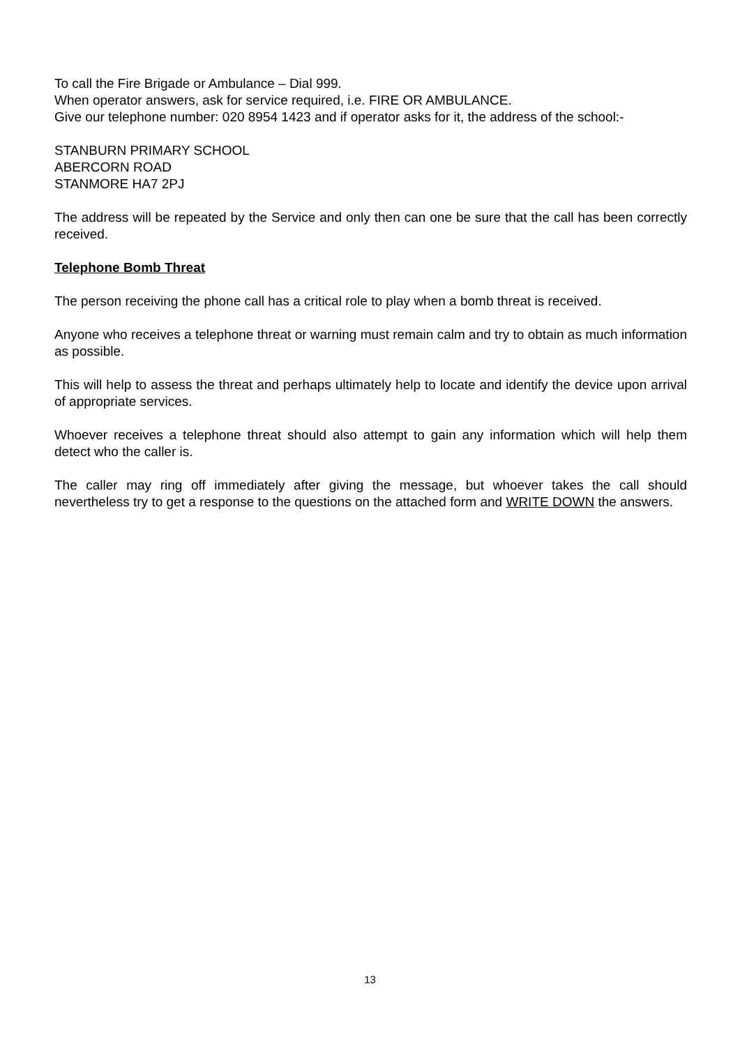To call the Fire Brigade or Ambulance – Dial 999.
When operator answers, ask for service required, i.e. FIRE OR AMBULANCE.
Give our telephone number: 020 8954 1423 and if operator asks for it, the address of the school:-
STANBURN PRIMARY SCHOOL
ABERCORN ROAD
STANMORE HA7 2PJ
The address will be repeated by the Service and only then can one be sure that the call has been correctly received.
Telephone Bomb Threat
The person receiving the phone call has a critical role to play when a bomb threat is received.
Anyone who receives a telephone threat or warning must remain calm and try to obtain as much information as possible.
This will help to assess the threat and perhaps ultimately help to locate and identify the device upon arrival of appropriate services.
Whoever receives a telephone threat should also attempt to gain any information which will help them detect who the caller is.
The caller may ring off immediately after giving the message, but whoever takes the call should nevertheless try to get a response to the questions on the attached form and WRITE DOWN the answers.
13